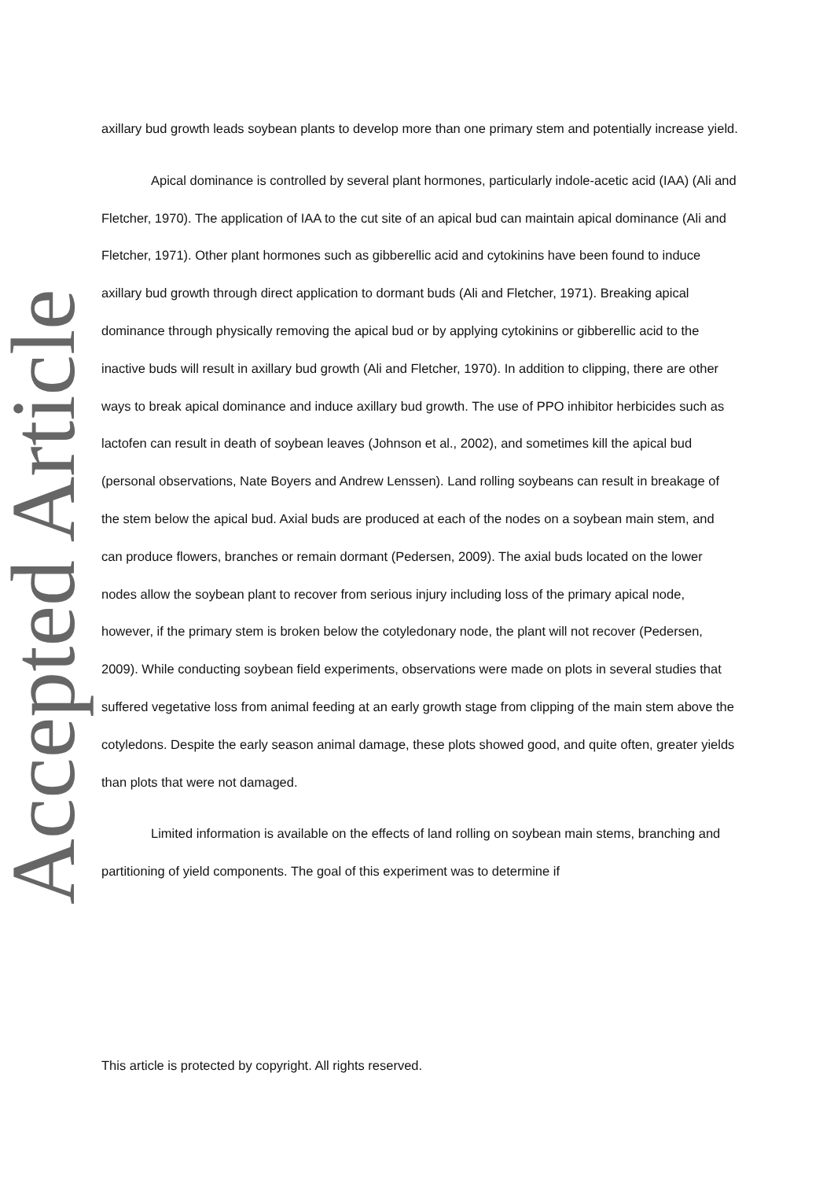Accepted Article
axillary bud growth leads soybean plants to develop more than one primary stem and potentially increase yield.
Apical dominance is controlled by several plant hormones, particularly indole-acetic acid (IAA) (Ali and Fletcher, 1970). The application of IAA to the cut site of an apical bud can maintain apical dominance (Ali and Fletcher, 1971). Other plant hormones such as gibberellic acid and cytokinins have been found to induce axillary bud growth through direct application to dormant buds (Ali and Fletcher, 1971). Breaking apical dominance through physically removing the apical bud or by applying cytokinins or gibberellic acid to the inactive buds will result in axillary bud growth (Ali and Fletcher, 1970). In addition to clipping, there are other ways to break apical dominance and induce axillary bud growth. The use of PPO inhibitor herbicides such as lactofen can result in death of soybean leaves (Johnson et al., 2002), and sometimes kill the apical bud (personal observations, Nate Boyers and Andrew Lenssen). Land rolling soybeans can result in breakage of the stem below the apical bud. Axial buds are produced at each of the nodes on a soybean main stem, and can produce flowers, branches or remain dormant (Pedersen, 2009). The axial buds located on the lower nodes allow the soybean plant to recover from serious injury including loss of the primary apical node, however, if the primary stem is broken below the cotyledonary node, the plant will not recover (Pedersen, 2009). While conducting soybean field experiments, observations were made on plots in several studies that suffered vegetative loss from animal feeding at an early growth stage from clipping of the main stem above the cotyledons. Despite the early season animal damage, these plots showed good, and quite often, greater yields than plots that were not damaged.
Limited information is available on the effects of land rolling on soybean main stems, branching and partitioning of yield components. The goal of this experiment was to determine if
This article is protected by copyright. All rights reserved.